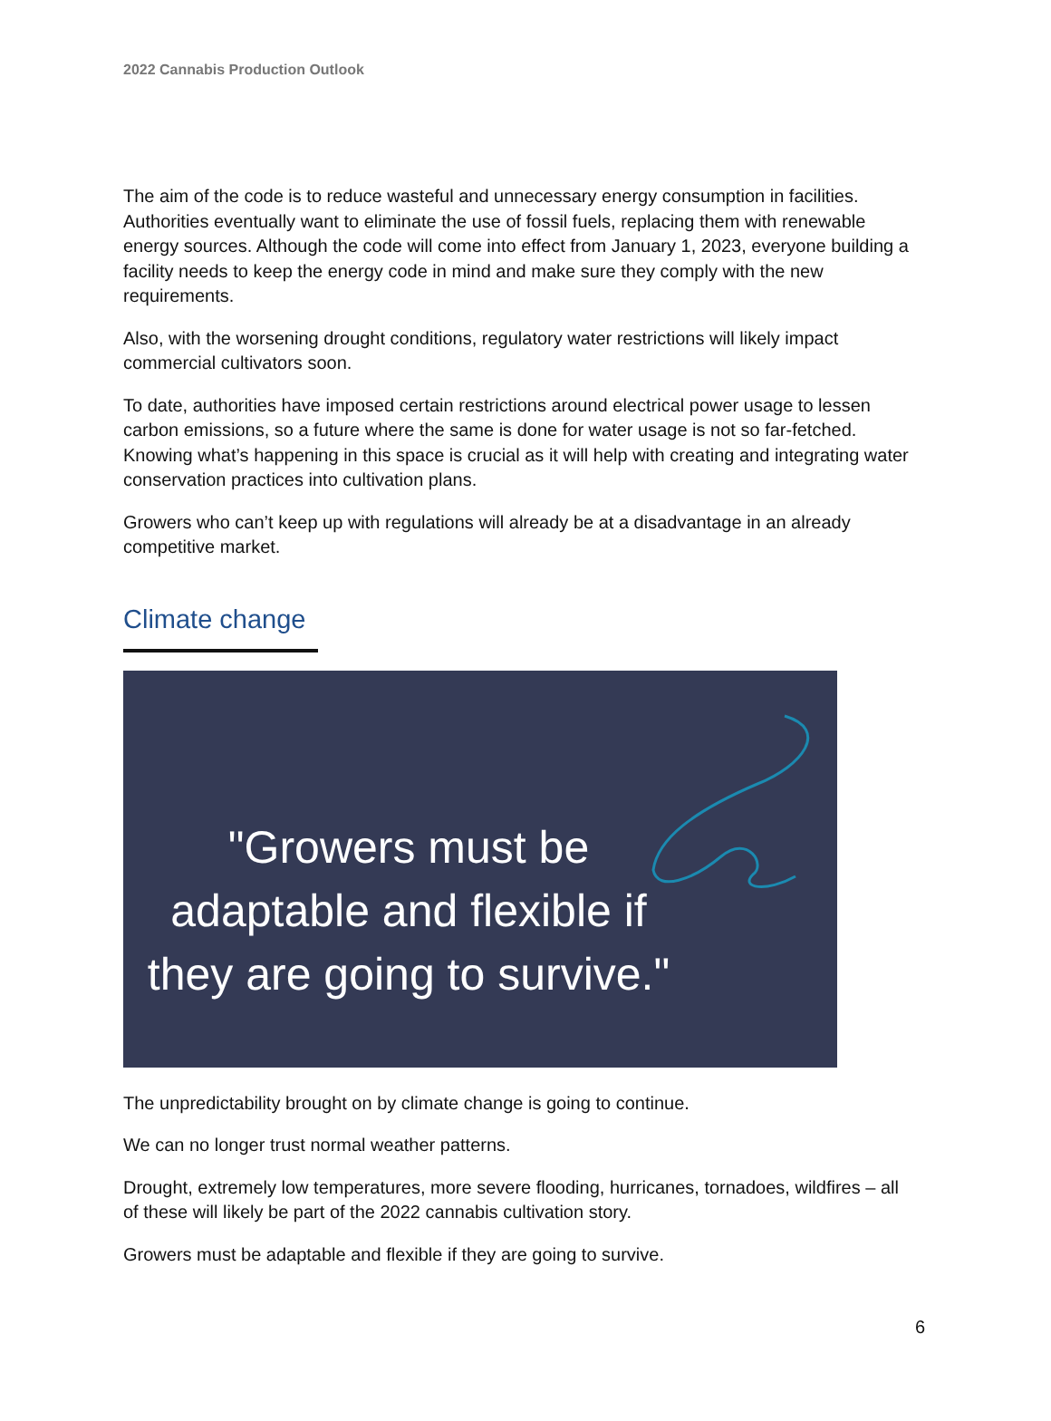2022 Cannabis Production Outlook
The aim of the code is to reduce wasteful and unnecessary energy consumption in facilities. Authorities eventually want to eliminate the use of fossil fuels, replacing them with renewable energy sources. Although the code will come into effect from January 1, 2023, everyone building a facility needs to keep the energy code in mind and make sure they comply with the new requirements.
Also, with the worsening drought conditions, regulatory water restrictions will likely impact commercial cultivators soon.
To date, authorities have imposed certain restrictions around electrical power usage to lessen carbon emissions, so a future where the same is done for water usage is not so far-fetched. Knowing what’s happening in this space is crucial as it will help with creating and integrating water conservation practices into cultivation plans.
Growers who can’t keep up with regulations will already be at a disadvantage in an already competitive market.
Climate change
"Growers must be adaptable and flexible if they are going to survive."
The unpredictability brought on by climate change is going to continue.
We can no longer trust normal weather patterns.
Drought, extremely low temperatures, more severe flooding, hurricanes, tornadoes, wildfires – all of these will likely be part of the 2022 cannabis cultivation story.
Growers must be adaptable and flexible if they are going to survive.
6